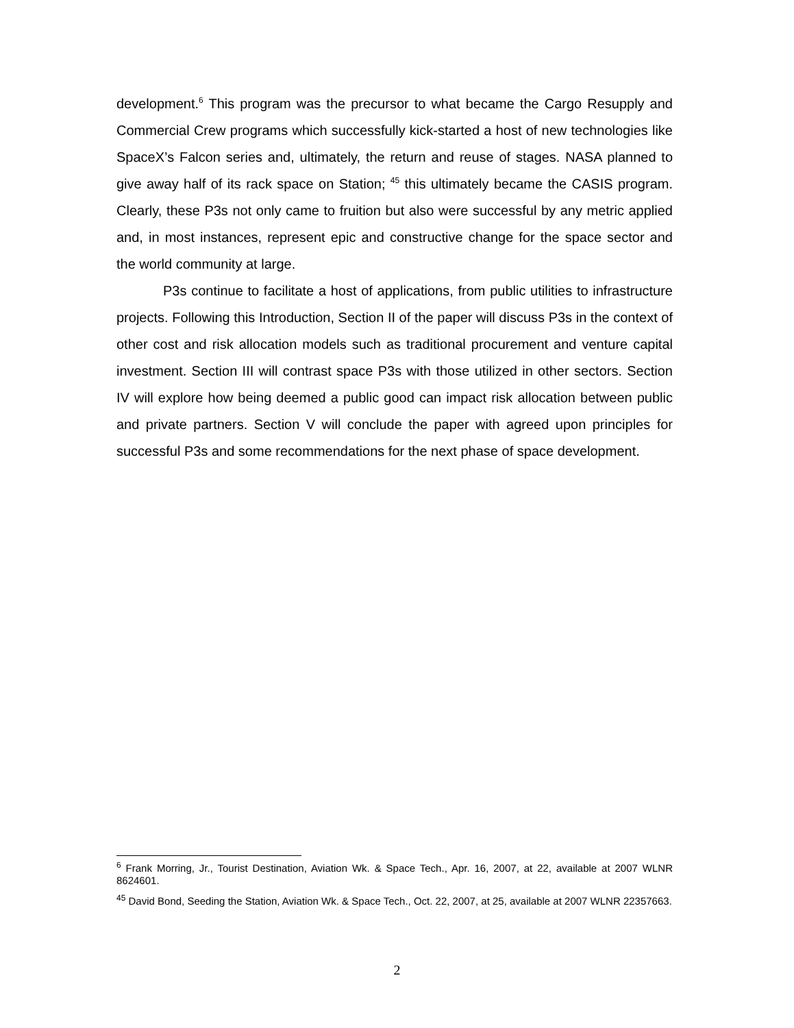development.<sup>6</sup> This program was the precursor to what became the Cargo Resupply and Commercial Crew programs which successfully kick-started a host of new technologies like SpaceX’s Falcon series and, ultimately, the return and reuse of stages. NASA planned to give away half of its rack space on Station; <sup>45</sup> this ultimately became the CASIS program. Clearly, these P3s not only came to fruition but also were successful by any metric applied and, in most instances, represent epic and constructive change for the space sector and the world community at large.
P3s continue to facilitate a host of applications, from public utilities to infrastructure projects. Following this Introduction, Section II of the paper will discuss P3s in the context of other cost and risk allocation models such as traditional procurement and venture capital investment. Section III will contrast space P3s with those utilized in other sectors. Section IV will explore how being deemed a public good can impact risk allocation between public and private partners. Section V will conclude the paper with agreed upon principles for successful P3s and some recommendations for the next phase of space development.
<sup>6</sup> Frank Morring, Jr., Tourist Destination, Aviation Wk. & Space Tech., Apr. 16, 2007, at 22, available at 2007 WLNR 8624601.
<sup>45</sup> David Bond, Seeding the Station, Aviation Wk. & Space Tech., Oct. 22, 2007, at 25, available at 2007 WLNR 22357663.
2